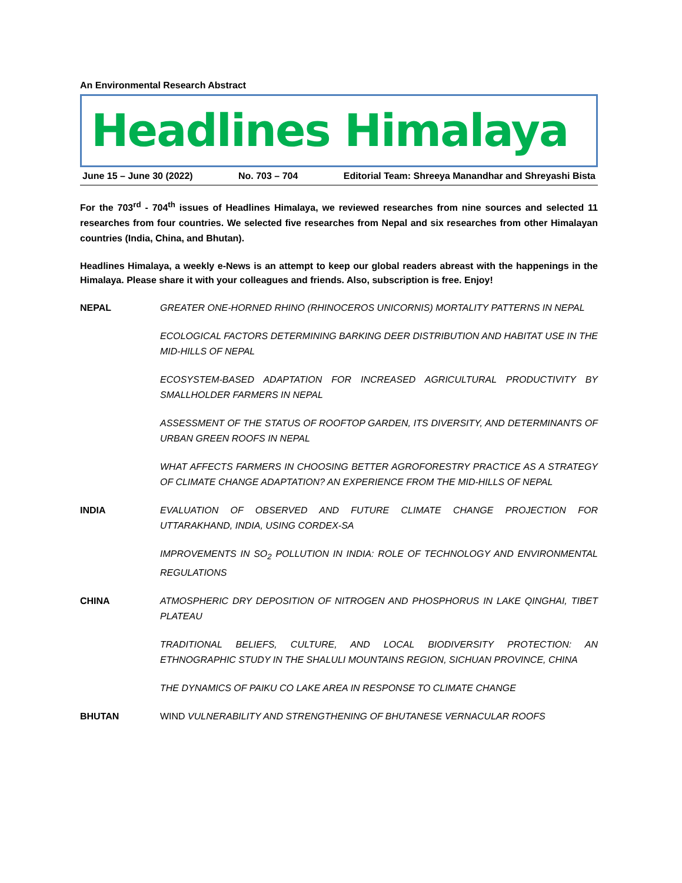An Environmental Research Abstract
Headlines Himalaya
June 15 – June 30 (2022) No. 703 – 704 Editorial Team: Shreeya Manandhar and Shreyashi Bista
For the 703<sup>rd</sup> - 704<sup>th</sup> issues of Headlines Himalaya, we reviewed researches from nine sources and selected 11 researches from four countries. We selected five researches from Nepal and six researches from other Himalayan countries (India, China, and Bhutan).
Headlines Himalaya, a weekly e-News is an attempt to keep our global readers abreast with the happenings in the Himalaya. Please share it with your colleagues and friends. Also, subscription is free. Enjoy!
NEPAL GREATER ONE-HORNED RHINO (RHINOCEROS UNICORNIS) MORTALITY PATTERNS IN NEPAL
ECOLOGICAL FACTORS DETERMINING BARKING DEER DISTRIBUTION AND HABITAT USE IN THE MID-HILLS OF NEPAL
ECOSYSTEM-BASED ADAPTATION FOR INCREASED AGRICULTURAL PRODUCTIVITY BY SMALLHOLDER FARMERS IN NEPAL
ASSESSMENT OF THE STATUS OF ROOFTOP GARDEN, ITS DIVERSITY, AND DETERMINANTS OF URBAN GREEN ROOFS IN NEPAL
WHAT AFFECTS FARMERS IN CHOOSING BETTER AGROFORESTRY PRACTICE AS A STRATEGY OF CLIMATE CHANGE ADAPTATION? AN EXPERIENCE FROM THE MID-HILLS OF NEPAL
INDIA EVALUATION OF OBSERVED AND FUTURE CLIMATE CHANGE PROJECTION FOR UTTARAKHAND, INDIA, USING CORDEX-SA
IMPROVEMENTS IN SO<sub>2</sub> POLLUTION IN INDIA: ROLE OF TECHNOLOGY AND ENVIRONMENTAL REGULATIONS
CHINA ATMOSPHERIC DRY DEPOSITION OF NITROGEN AND PHOSPHORUS IN LAKE QINGHAI, TIBET PLATEAU
TRADITIONAL BELIEFS, CULTURE, AND LOCAL BIODIVERSITY PROTECTION: AN ETHNOGRAPHIC STUDY IN THE SHALULI MOUNTAINS REGION, SICHUAN PROVINCE, CHINA
THE DYNAMICS OF PAIKU CO LAKE AREA IN RESPONSE TO CLIMATE CHANGE
BHUTAN WIND VULNERABILITY AND STRENGTHENING OF BHUTANESE VERNACULAR ROOFS